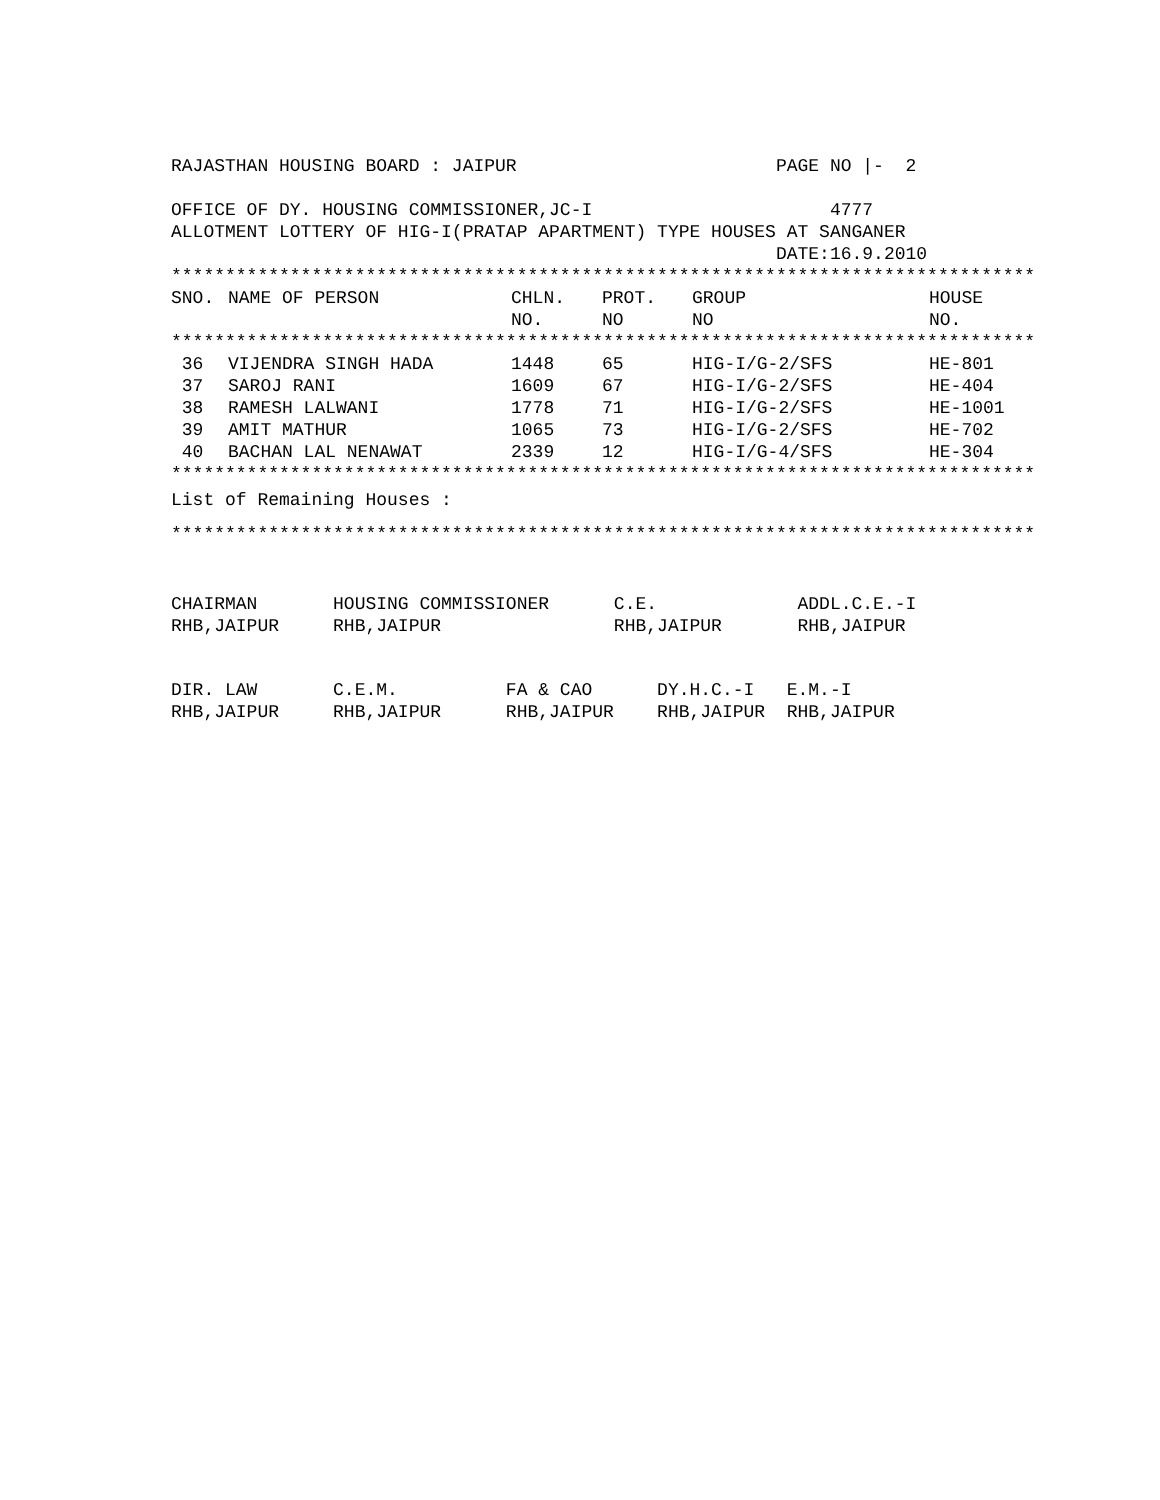RAJASTHAN HOUSING BOARD : JAIPUR PAGE NO |- 2
OFFICE OF DY. HOUSING COMMISSIONER,JC-I 4777
ALLOTMENT LOTTERY OF HIG-I(PRATAP APARTMENT) TYPE HOUSES AT SANGANER
DATE:16.9.2010
********************************************************************************
| SNO. | NAME OF PERSON | CHLN. NO. | PROT. NO | GROUP NO | HOUSE NO. |
| --- | --- | --- | --- | --- | --- |
| ******************************************************************************** | | | | | |
| 36 | VIJENDRA SINGH HADA | 1448 | 65 | HIG-I/G-2/SFS | HE-801 |
| 37 | SAROJ RANI | 1609 | 67 | HIG-I/G-2/SFS | HE-404 |
| 38 | RAMESH LALWANI | 1778 | 71 | HIG-I/G-2/SFS | HE-1001 |
| 39 | AMIT MATHUR | 1065 | 73 | HIG-I/G-2/SFS | HE-702 |
| 40 | BACHAN LAL NENAWAT | 2339 | 12 | HIG-I/G-4/SFS | HE-304 |
********************************************************************************
List of Remaining Houses :
********************************************************************************
CHAIRMAN HOUSING COMMISSIONER C.E. ADDL.C.E.-I
RHB,JAIPUR RHB,JAIPUR RHB,JAIPUR RHB,JAIPUR
DIR. LAW C.E.M. FA & CAO DY.H.C.-I E.M.-I
RHB,JAIPUR RHB,JAIPUR RHB,JAIPUR RHB,JAIPUR RHB,JAIPUR